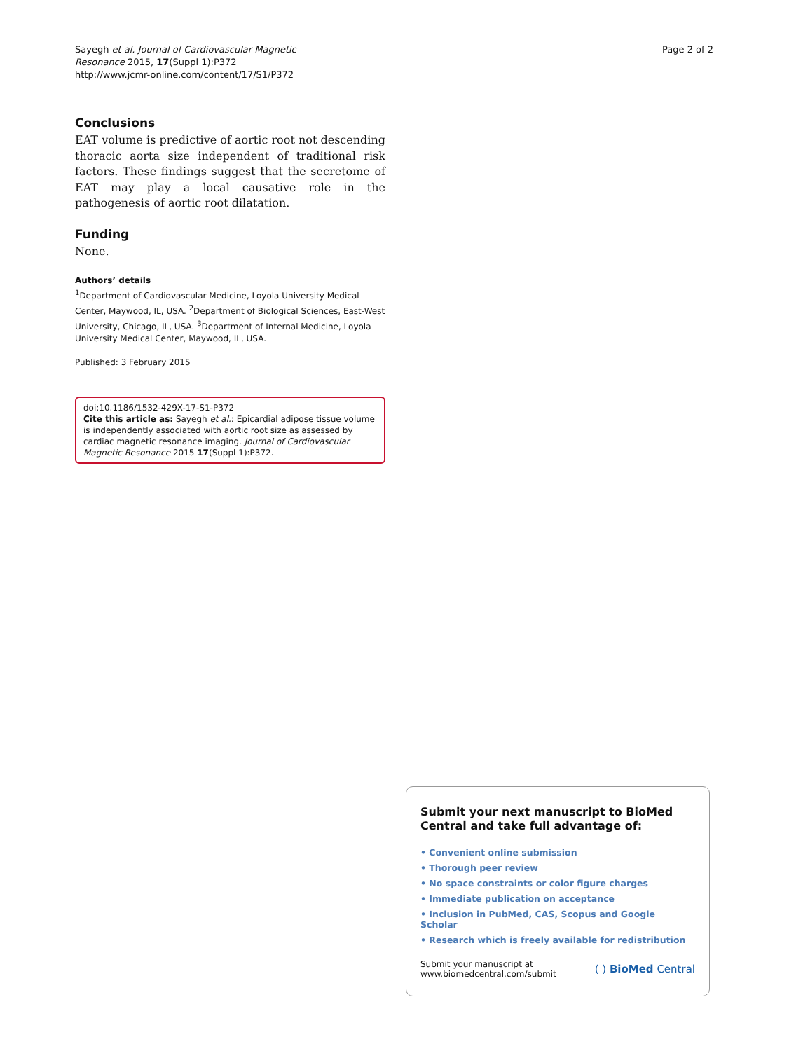Sayegh et al. Journal of Cardiovascular Magnetic
Resonance 2015, 17(Suppl 1):P372
http://www.jcmr-online.com/content/17/S1/P372
Page 2 of 2
Conclusions
EAT volume is predictive of aortic root not descending thoracic aorta size independent of traditional risk factors. These findings suggest that the secretome of EAT may play a local causative role in the pathogenesis of aortic root dilatation.
Funding
None.
Authors’ details
<sup>1</sup> Department of Cardiovascular Medicine, Loyola University Medical Center, Maywood, IL, USA. <sup>2</sup>Department of Biological Sciences, East-West University, Chicago, IL, USA. <sup>3</sup>Department of Internal Medicine, Loyola University Medical Center, Maywood, IL, USA.
Published: 3 February 2015
doi:10.1186/1532-429X-17-S1-P372
Cite this article as: Sayegh et al.: Epicardial adipose tissue volume is independently associated with aortic root size as assessed by cardiac magnetic resonance imaging. Journal of Cardiovascular Magnetic Resonance 2015 17(Suppl 1):P372.
Submit your next manuscript to BioMed Central and take full advantage of:
• Convenient online submission
• Thorough peer review
• No space constraints or color figure charges
• Immediate publication on acceptance
• Inclusion in PubMed, CAS, Scopus and Google Scholar
• Research which is freely available for redistribution
Submit your manuscript at
www.biomedcentral.com/submit
( ) BioMed Central